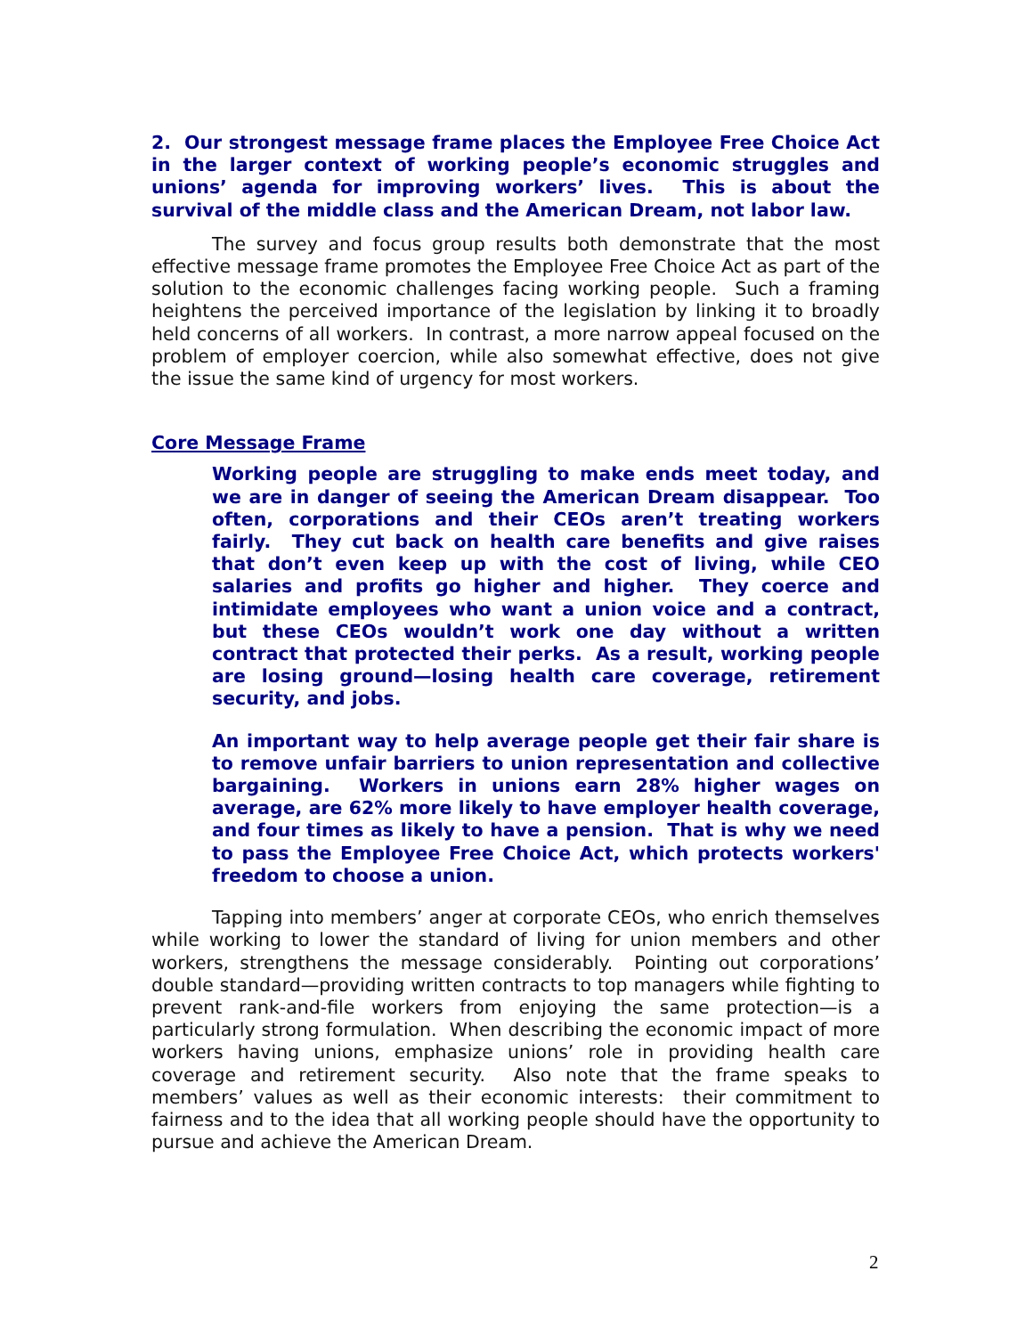2. Our strongest message frame places the Employee Free Choice Act in the larger context of working people’s economic struggles and unions’ agenda for improving workers’ lives. This is about the survival of the middle class and the American Dream, not labor law.
The survey and focus group results both demonstrate that the most effective message frame promotes the Employee Free Choice Act as part of the solution to the economic challenges facing working people. Such a framing heightens the perceived importance of the legislation by linking it to broadly held concerns of all workers. In contrast, a more narrow appeal focused on the problem of employer coercion, while also somewhat effective, does not give the issue the same kind of urgency for most workers.
Core Message Frame
Working people are struggling to make ends meet today, and we are in danger of seeing the American Dream disappear. Too often, corporations and their CEOs aren’t treating workers fairly. They cut back on health care benefits and give raises that don’t even keep up with the cost of living, while CEO salaries and profits go higher and higher. They coerce and intimidate employees who want a union voice and a contract, but these CEOs wouldn’t work one day without a written contract that protected their perks. As a result, working people are losing ground—losing health care coverage, retirement security, and jobs.
An important way to help average people get their fair share is to remove unfair barriers to union representation and collective bargaining. Workers in unions earn 28% higher wages on average, are 62% more likely to have employer health coverage, and four times as likely to have a pension. That is why we need to pass the Employee Free Choice Act, which protects workers' freedom to choose a union.
Tapping into members’ anger at corporate CEOs, who enrich themselves while working to lower the standard of living for union members and other workers, strengthens the message considerably. Pointing out corporations’ double standard—providing written contracts to top managers while fighting to prevent rank-and-file workers from enjoying the same protection—is a particularly strong formulation. When describing the economic impact of more workers having unions, emphasize unions’ role in providing health care coverage and retirement security. Also note that the frame speaks to members’ values as well as their economic interests: their commitment to fairness and to the idea that all working people should have the opportunity to pursue and achieve the American Dream.
2